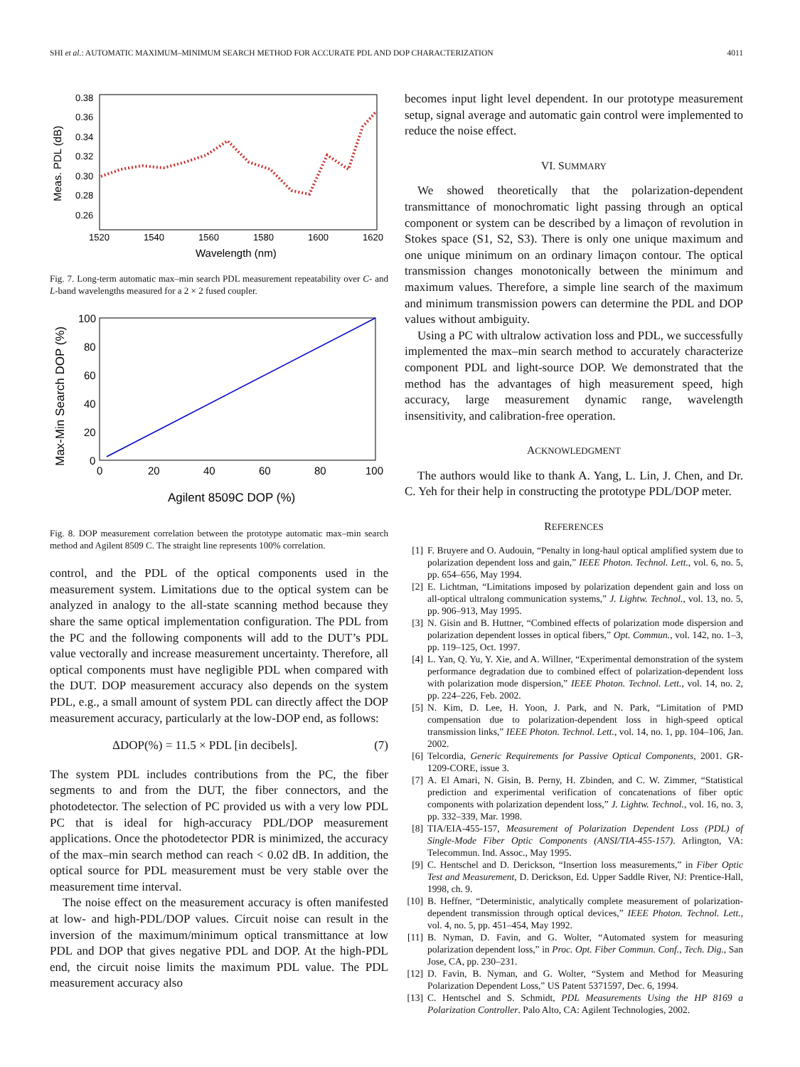SHI et al.: AUTOMATIC MAXIMUM–MINIMUM SEARCH METHOD FOR ACCURATE PDL AND DOP CHARACTERIZATION 4011
0.38
0.36
0.34
0.32
0.30
0.28
0.26
1520
1540
1560
1580
1600
1620
Wavelength (nm)
Meas. PDL (dB)
Fig. 7. Long-term automatic max–min search PDL measurement repeatability over C- and L-band wavelengths measured for a 2 × 2 fused coupler.
100
80
60
40
20
0
0
20
40
60
80
100
Agilent 8509C DOP (%)
Max-Min Search DOP (%)
Fig. 8. DOP measurement correlation between the prototype automatic max–min search method and Agilent 8509 C. The straight line represents 100% correlation.
control, and the PDL of the optical components used in the measurement system. Limitations due to the optical system can be analyzed in analogy to the all-state scanning method because they share the same optical implementation configuration. The PDL from the PC and the following components will add to the DUT’s PDL value vectorally and increase measurement uncertainty. Therefore, all optical components must have negligible PDL when compared with the DUT. DOP measurement accuracy also depends on the system PDL, e.g., a small amount of system PDL can directly affect the DOP measurement accuracy, particularly at the low-DOP end, as follows:
ΔDOP(%) = 11.5 × PDL [in decibels]. (7)
The system PDL includes contributions from the PC, the fiber segments to and from the DUT, the fiber connectors, and the photodetector. The selection of PC provided us with a very low PDL PC that is ideal for high-accuracy PDL/DOP measurement applications. Once the photodetector PDR is minimized, the accuracy of the max–min search method can reach < 0.02 dB. In addition, the optical source for PDL measurement must be very stable over the measurement time interval.
The noise effect on the measurement accuracy is often manifested at low- and high-PDL/DOP values. Circuit noise can result in the inversion of the maximum/minimum optical transmittance at low PDL and DOP that gives negative PDL and DOP. At the high-PDL end, the circuit noise limits the maximum PDL value. The PDL measurement accuracy also
becomes input light level dependent. In our prototype measurement setup, signal average and automatic gain control were implemented to reduce the noise effect.
VI. SUMMARY
We showed theoretically that the polarization-dependent transmittance of monochromatic light passing through an optical component or system can be described by a limaçon of revolution in Stokes space (S1, S2, S3). There is only one unique maximum and one unique minimum on an ordinary limaçon contour. The optical transmission changes monotonically between the minimum and maximum values. Therefore, a simple line search of the maximum and minimum transmission powers can determine the PDL and DOP values without ambiguity.
Using a PC with ultralow activation loss and PDL, we successfully implemented the max–min search method to accurately characterize component PDL and light-source DOP. We demonstrated that the method has the advantages of high measurement speed, high accuracy, large measurement dynamic range, wavelength insensitivity, and calibration-free operation.
ACKNOWLEDGMENT
The authors would like to thank A. Yang, L. Lin, J. Chen, and Dr. C. Yeh for their help in constructing the prototype PDL/DOP meter.
REFERENCES
[1] F. Bruyere and O. Audouin, “Penalty in long-haul optical amplified system due to polarization dependent loss and gain,” IEEE Photon. Technol. Lett., vol. 6, no. 5, pp. 654–656, May 1994.
[2] E. Lichtman, “Limitations imposed by polarization dependent gain and loss on all-optical ultralong communication systems,” J. Lightw. Technol., vol. 13, no. 5, pp. 906–913, May 1995.
[3] N. Gisin and B. Huttner, “Combined effects of polarization mode dispersion and polarization dependent losses in optical fibers,” Opt. Commun., vol. 142, no. 1–3, pp. 119–125, Oct. 1997.
[4] L. Yan, Q. Yu, Y. Xie, and A. Willner, “Experimental demonstration of the system performance degradation due to combined effect of polarization-dependent loss with polarization mode dispersion,” IEEE Photon. Technol. Lett., vol. 14, no. 2, pp. 224–226, Feb. 2002.
[5] N. Kim, D. Lee, H. Yoon, J. Park, and N. Park, “Limitation of PMD compensation due to polarization-dependent loss in high-speed optical transmission links,” IEEE Photon. Technol. Lett., vol. 14, no. 1, pp. 104–106, Jan. 2002.
[6] Telcordia, Generic Requirements for Passive Optical Components, 2001. GR-1209-CORE, issue 3.
[7] A. El Amari, N. Gisin, B. Perny, H. Zbinden, and C. W. Zimmer, “Statistical prediction and experimental verification of concatenations of fiber optic components with polarization dependent loss,” J. Lightw. Technol., vol. 16, no. 3, pp. 332–339, Mar. 1998.
[8] TIA/EIA-455-157, Measurement of Polarization Dependent Loss (PDL) of Single-Mode Fiber Optic Components (ANSI/TIA-455-157). Arlington, VA: Telecommun. Ind. Assoc., May 1995.
[9] C. Hentschel and D. Derickson, “Insertion loss measurements,” in Fiber Optic Test and Measurement, D. Derickson, Ed. Upper Saddle River, NJ: Prentice-Hall, 1998, ch. 9.
[10] B. Heffner, “Deterministic, analytically complete measurement of polarization-dependent transmission through optical devices,” IEEE Photon. Technol. Lett., vol. 4, no. 5, pp. 451–454, May 1992.
[11] B. Nyman, D. Favin, and G. Wolter, “Automated system for measuring polarization dependent loss,” in Proc. Opt. Fiber Commun. Conf., Tech. Dig., San Jose, CA, pp. 230–231.
[12] D. Favin, B. Nyman, and G. Wolter, “System and Method for Measuring Polarization Dependent Loss,” US Patent 5371597, Dec. 6, 1994.
[13] C. Hentschel and S. Schmidt, PDL Measurements Using the HP 8169 a Polarization Controller. Palo Alto, CA: Agilent Technologies, 2002.